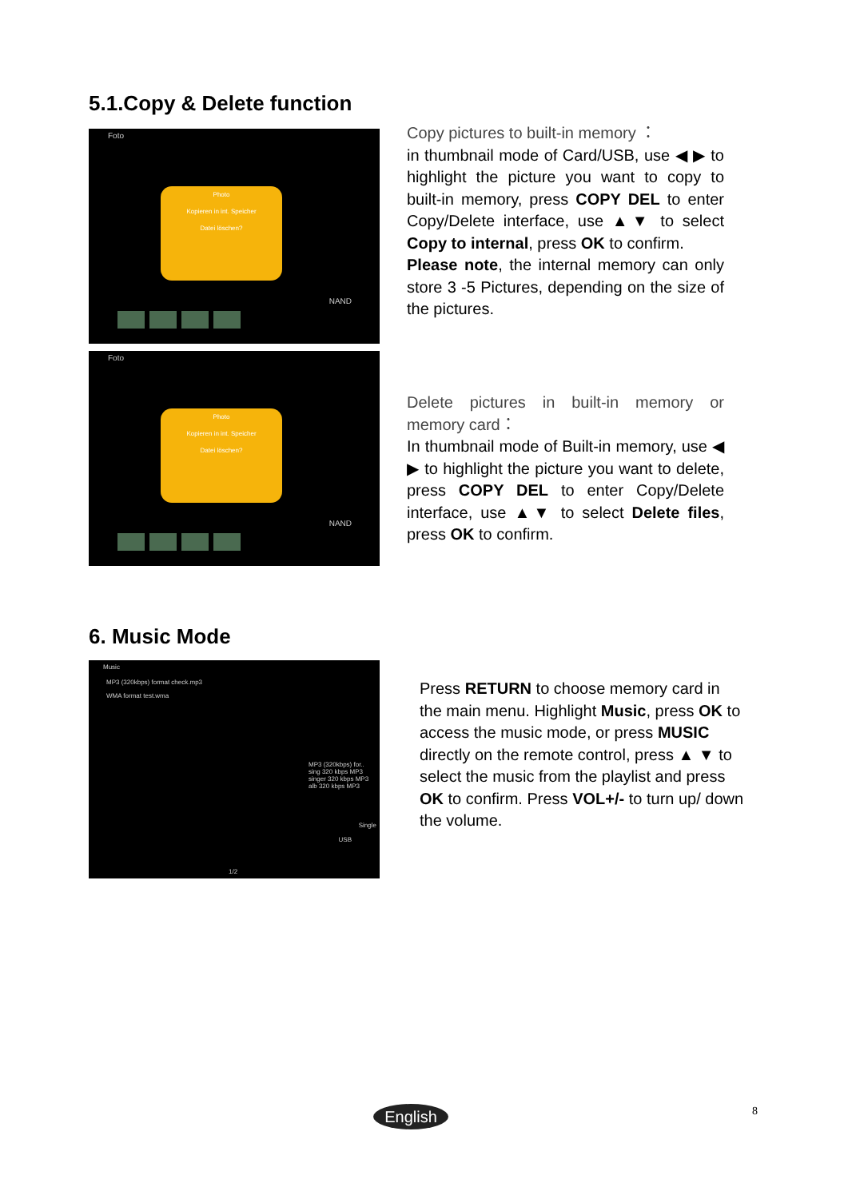5.1.Copy & Delete function
Foto
Photo
Kopieren in int. Speicher
Datei löschen?
NAND
Foto
Photo
Kopieren in int. Speicher
Datei löschen?
NAND
Copy pictures to built-in memory ：
in thumbnail mode of Card/USB, use ◀ ▶ to highlight the picture you want to copy to built-in memory, press COPY DEL to enter Copy/Delete interface, use ▲▼ to select Copy to internal, press OK to confirm.
Please note, the internal memory can only store 3 -5 Pictures, depending on the size of the pictures.
Delete pictures in built-in memory or memory card：
In thumbnail mode of Built-in memory, use ◀ ▶ to highlight the picture you want to delete, press COPY DEL to enter Copy/Delete interface, use ▲▼ to select Delete files, press OK to confirm.
6. Music Mode
Music
MP3 (320kbps) format check.mp3
WMA format test.wma
MP3 (320kbps) for..
sing 320 kbps MP3
singer 320 kbps MP3
alb 320 kbps MP3
Single
USB
1/2
Press RETURN to choose memory card in the main menu. Highlight Music, press OK to access the music mode, or press MUSIC directly on the remote control, press ▲ ▼ to select the music from the playlist and press OK to confirm. Press VOL+/- to turn up/ down the volume.
English 8